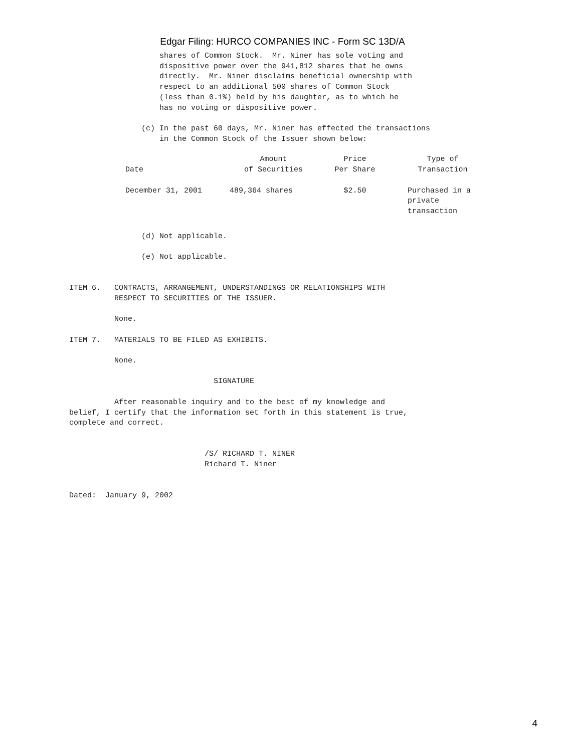Edgar Filing: HURCO COMPANIES INC - Form SC 13D/A
shares of Common Stock. Mr. Niner has sole voting and dispositive power over the 941,812 shares that he owns directly. Mr. Niner disclaims beneficial ownership with respect to an additional 500 shares of Common Stock (less than 0.1%) held by his daughter, as to which he has no voting or dispositive power. (c) In the past 60 days, Mr. Niner has effected the transactions in the Common Stock of the Issuer shown below:
| Date | Amount of Securities | Price Per Share | Type of Transaction |
| --- | --- | --- | --- |
| December 31, 2001 | 489,364 shares | $2.50 | Purchased in a private transaction |
(d) Not applicable. (e) Not applicable. ITEM 6. CONTRACTS, ARRANGEMENT, UNDERSTANDINGS OR RELATIONSHIPS WITH RESPECT TO SECURITIES OF THE ISSUER. None. ITEM 7. MATERIALS TO BE FILED AS EXHIBITS. None. SIGNATURE After reasonable inquiry and to the best of my knowledge and belief, I certify that the information set forth in this statement is true, complete and correct. /S/ RICHARD T. NINER Richard T. Niner Dated: January 9, 2002
4